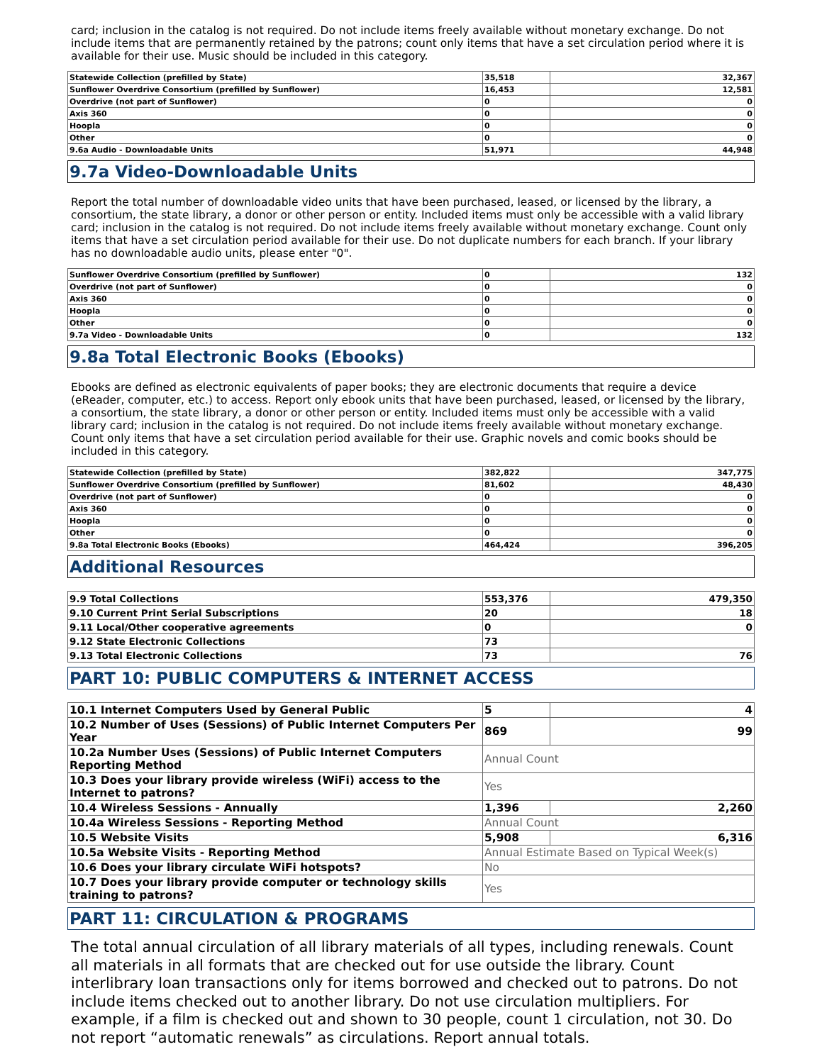card; inclusion in the catalog is not required. Do not include items freely available without monetary exchange. Do not include items that are permanently retained by the patrons; count only items that have a set circulation period where it is available for their use. Music should be included in this category.
| Statewide Collection (prefilled by State) | 35,518 | 32,367 |
| Sunflower Overdrive Consortium (prefilled by Sunflower) | 16,453 | 12,581 |
| Overdrive (not part of Sunflower) | 0 | 0 |
| Axis 360 | 0 | 0 |
| Hoopla | 0 | 0 |
| Other | 0 | 0 |
| 9.6a Audio - Downloadable Units | 51,971 | 44,948 |
9.7a Video-Downloadable Units
Report the total number of downloadable video units that have been purchased, leased, or licensed by the library, a consortium, the state library, a donor or other person or entity. Included items must only be accessible with a valid library card; inclusion in the catalog is not required. Do not include items freely available without monetary exchange. Count only items that have a set circulation period available for their use. Do not duplicate numbers for each branch. If your library has no downloadable audio units, please enter "0".
| Sunflower Overdrive Consortium (prefilled by Sunflower) | 0 | 132 |
| Overdrive (not part of Sunflower) | 0 | 0 |
| Axis 360 | 0 | 0 |
| Hoopla | 0 | 0 |
| Other | 0 | 0 |
| 9.7a Video - Downloadable Units | 0 | 132 |
9.8a Total Electronic Books (Ebooks)
Ebooks are defined as electronic equivalents of paper books; they are electronic documents that require a device (eReader, computer, etc.) to access. Report only ebook units that have been purchased, leased, or licensed by the library, a consortium, the state library, a donor or other person or entity. Included items must only be accessible with a valid library card; inclusion in the catalog is not required. Do not include items freely available without monetary exchange. Count only items that have a set circulation period available for their use. Graphic novels and comic books should be included in this category.
| Statewide Collection (prefilled by State) | 382,822 | 347,775 |
| Sunflower Overdrive Consortium (prefilled by Sunflower) | 81,602 | 48,430 |
| Overdrive (not part of Sunflower) | 0 | 0 |
| Axis 360 | 0 | 0 |
| Hoopla | 0 | 0 |
| Other | 0 | 0 |
| 9.8a Total Electronic Books (Ebooks) | 464,424 | 396,205 |
Additional Resources
| 9.9 Total Collections | 553,376 | 479,350 |
| 9.10 Current Print Serial Subscriptions | 20 | 18 |
| 9.11 Local/Other cooperative agreements | 0 | 0 |
| 9.12 State Electronic Collections | 73 | |
| 9.13 Total Electronic Collections | 73 | 76 |
PART 10: PUBLIC COMPUTERS & INTERNET ACCESS
| 10.1 Internet Computers Used by General Public | 5 | 4 |
| 10.2 Number of Uses (Sessions) of Public Internet Computers Per Year | 869 | 99 |
| 10.2a Number Uses (Sessions) of Public Internet Computers Reporting Method | Annual Count | |
| 10.3 Does your library provide wireless (WiFi) access to the Internet to patrons? | Yes | |
| 10.4 Wireless Sessions - Annually | 1,396 | 2,260 |
| 10.4a Wireless Sessions - Reporting Method | Annual Count | |
| 10.5 Website Visits | 5,908 | 6,316 |
| 10.5a Website Visits - Reporting Method | Annual Estimate Based on Typical Week(s) | |
| 10.6 Does your library circulate WiFi hotspots? | No | |
| 10.7 Does your library provide computer or technology skills training to patrons? | Yes | |
PART 11: CIRCULATION & PROGRAMS
The total annual circulation of all library materials of all types, including renewals. Count all materials in all formats that are checked out for use outside the library. Count interlibrary loan transactions only for items borrowed and checked out to patrons. Do not include items checked out to another library. Do not use circulation multipliers. For example, if a film is checked out and shown to 30 people, count 1 circulation, not 30. Do not report “automatic renewals” as circulations. Report annual totals.